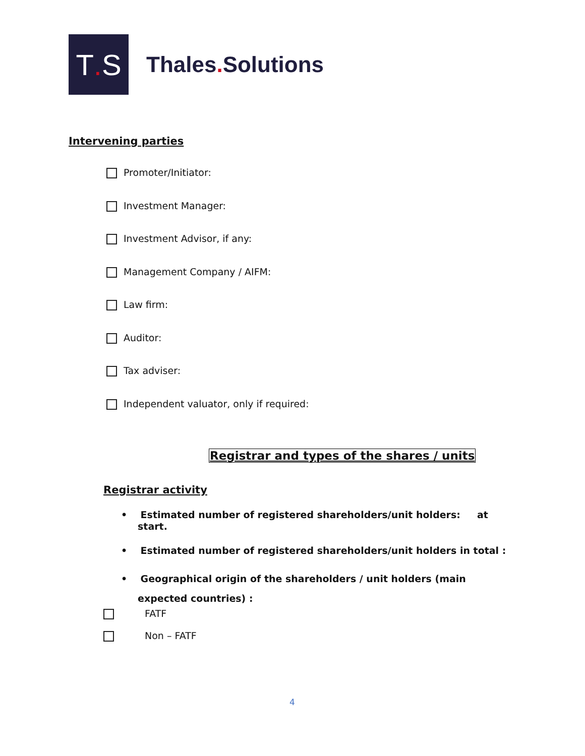T. S
Thales. Solutions
Intervening parties
Promoter/Initiator:
Investment Manager:
Investment Advisor, if any:
Management Company / AIFM:
Law firm:
Auditor:
Tax adviser:
Independent valuator, only if required:
Registrar and types of the shares / units
Registrar activity
• Estimated number of registered shareholders/unit holders: at start.
• Estimated number of registered shareholders/unit holders in total :
• Geographical origin of the shareholders / unit holders (main expected countries) :
FATF
Non – FATF
4